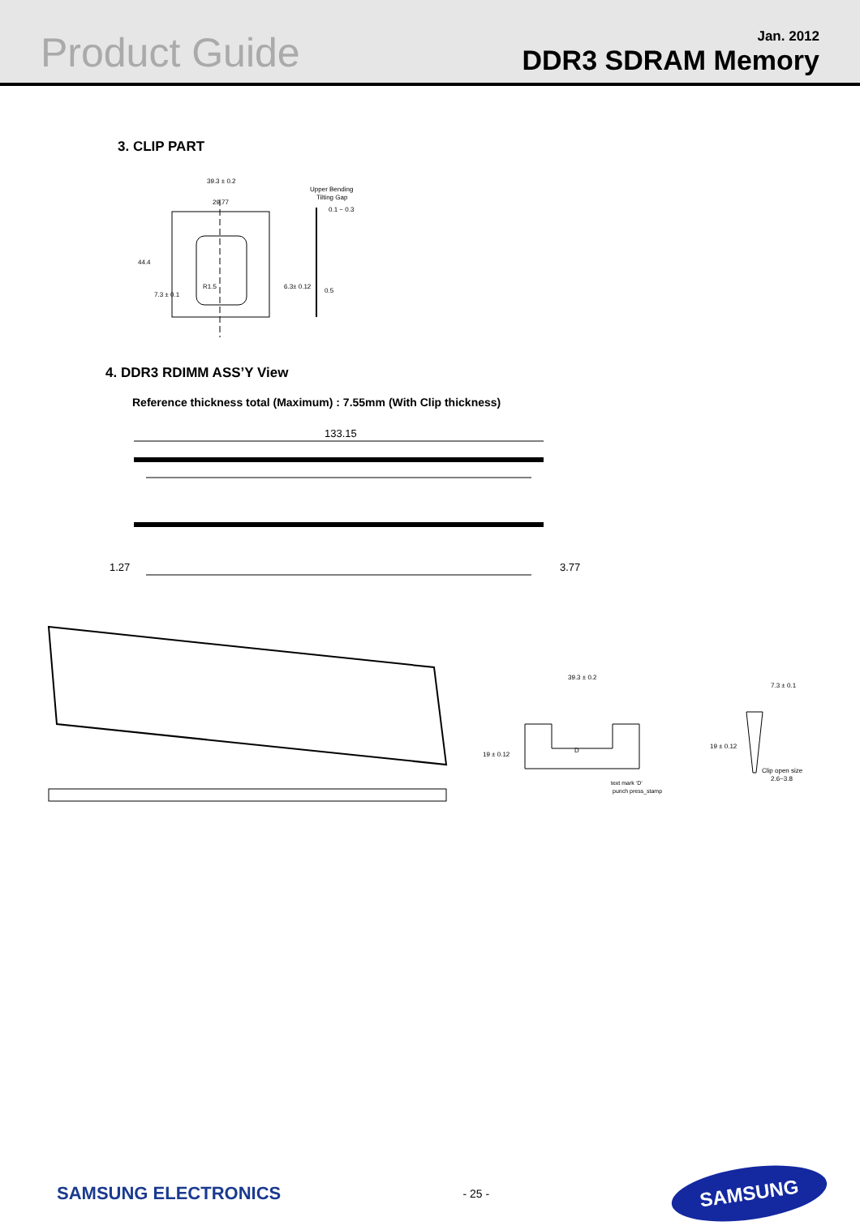Product Guide
Jan. 2012
DDR3 SDRAM Memory
3. CLIP PART
39.3 ± 0.2
29.77
Upper Bending
Tilting Gap
0.1 ~ 0.3
0.5
44.4
7.3 ± 0.1
6.3± 0.12
R1.5
4. DDR3 RDIMM ASS’Y View
Reference thickness total (Maximum) : 7.55mm (With Clip thickness)
133.15
1.27
3.77
39.3 ± 0.2
19 ± 0.12
D
text mark ‘D’
punch press_stamp
7.3 ± 0.1
19 ± 0.12
Clip open size
2.6~3.8
SAMSUNG ELECTRONICS
- 25 -
SAMSUNG